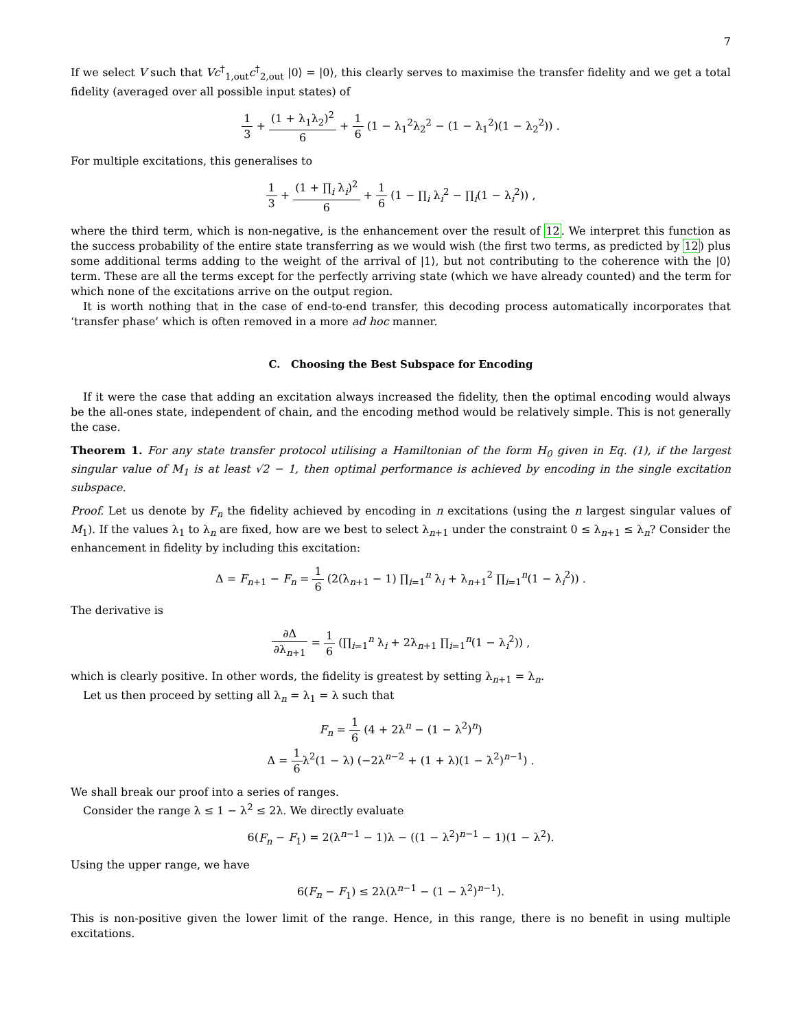7
If we select V such that Vc<sup>†</sup><sub>1,out</sub>c<sup>†</sup><sub>2,out</sub> |0⟩ = |0⟩, this clearly serves to maximise the transfer fidelity and we get a total fidelity (averaged over all possible input states) of
1 3 + (1 + λ<sub>1</sub>λ<sub>2</sub>)<sup>2</sup> 6 + 1 6 (1 − λ<sub>1</sub><sup>2</sup>λ<sub>2</sub><sup>2</sup> − (1 − λ<sub>1</sub><sup>2</sup>)(1 − λ<sub>2</sub><sup>2</sup>)) .
For multiple excitations, this generalises to
1 3 + (1 + ∏<sub>i</sub> λ<sub>i</sub>)<sup>2</sup> 6 + 1 6 (1 − ∏<sub>i</sub> λ<sub>i</sub><sup>2</sup> − ∏<sub>i</sub>(1 − λ<sub>i</sub><sup>2</sup>)) ,
where the third term, which is non-negative, is the enhancement over the result of 12. We interpret this function as the success probability of the entire state transferring as we would wish (the first two terms, as predicted by 12) plus some additional terms adding to the weight of the arrival of |1⟩, but not contributing to the coherence with the |0⟩ term. These are all the terms except for the perfectly arriving state (which we have already counted) and the term for which none of the excitations arrive on the output region.
It is worth nothing that in the case of end-to-end transfer, this decoding process automatically incorporates that ‘transfer phase’ which is often removed in a more ad hoc manner.
C. Choosing the Best Subspace for Encoding
If it were the case that adding an excitation always increased the fidelity, then the optimal encoding would always be the all-ones state, independent of chain, and the encoding method would be relatively simple. This is not generally the case.
Theorem 1. For any state transfer protocol utilising a Hamiltonian of the form H<sub>0</sub> given in Eq. (1), if the largest singular value of M<sub>1</sub> is at least √2 − 1, then optimal performance is achieved by encoding in the single excitation subspace.
Proof. Let us denote by F<sub>n</sub> the fidelity achieved by encoding in n excitations (using the n largest singular values of M<sub>1</sub>). If the values λ<sub>1</sub> to λ<sub>n</sub> are fixed, how are we best to select λ<sub>n+1</sub> under the constraint 0 ≤ λ<sub>n+1</sub> ≤ λ<sub>n</sub>? Consider the enhancement in fidelity by including this excitation:
Δ = F<sub>n+1</sub> − F<sub>n</sub> = 1 6 (2(λ<sub>n+1</sub> − 1) ∏<sub>i=1</sub><sup>n</sup> λ<sub>i</sub> + λ<sub>n+1</sub><sup>2</sup> ∏<sub>i=1</sub><sup>n</sup>(1 − λ<sub>i</sub><sup>2</sup>)) .
The derivative is
∂Δ ∂λ<sub>n+1</sub> = 1 6 (∏<sub>i=1</sub><sup>n</sup> λ<sub>i</sub> + 2λ<sub>n+1</sub> ∏<sub>i=1</sub><sup>n</sup>(1 − λ<sub>i</sub><sup>2</sup>)) ,
which is clearly positive. In other words, the fidelity is greatest by setting λ<sub>n+1</sub> = λ<sub>n</sub>.
Let us then proceed by setting all λ<sub>n</sub> = λ<sub>1</sub> = λ such that
F<sub>n</sub> = 1 6 (4 + 2λ<sup>n</sup> − (1 − λ<sup>2</sup>)<sup>n</sup>)
Δ = 1 6λ<sup>2</sup>(1 − λ) (−2λ<sup>n−2</sup> + (1 + λ)(1 − λ<sup>2</sup>)<sup>n−1</sup>) .
We shall break our proof into a series of ranges.
Consider the range λ ≤ 1 − λ<sup>2</sup> ≤ 2λ. We directly evaluate
6(F<sub>n</sub> − F<sub>1</sub>) = 2(λ<sup>n−1</sup> − 1)λ − ((1 − λ<sup>2</sup>)<sup>n−1</sup> − 1)(1 − λ<sup>2</sup>).
Using the upper range, we have
6(F<sub>n</sub> − F<sub>1</sub>) ≤ 2λ(λ<sup>n−1</sup> − (1 − λ<sup>2</sup>)<sup>n−1</sup>).
This is non-positive given the lower limit of the range. Hence, in this range, there is no benefit in using multiple excitations.